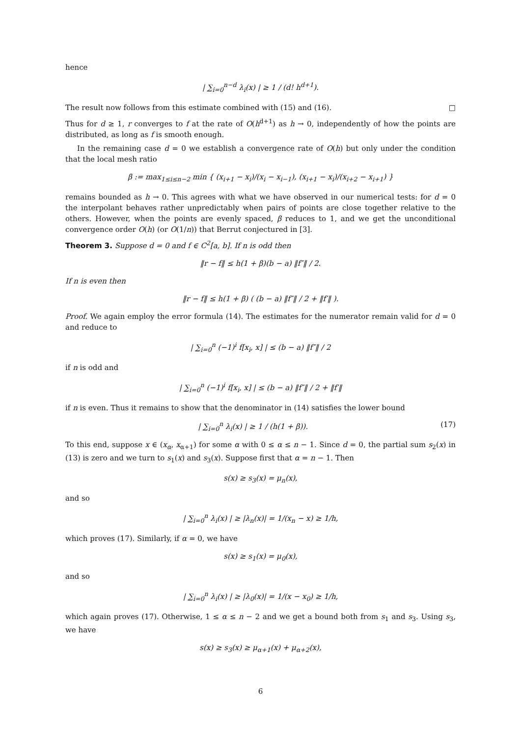hence
| ∑<sub>i=0</sub><sup>n−d</sup> λ<sub>i</sub>(x) | ≥ 1 / (d! h<sup>d+1</sup>).
The result now follows from this estimate combined with (15) and (16). □
Thus for d ≥ 1, r converges to f at the rate of O(h<sup>d+1</sup>) as h → 0, independently of how the points are distributed, as long as f is smooth enough.
In the remaining case d = 0 we establish a convergence rate of O(h) but only under the condition that the local mesh ratio
β := max<sub>1≤i≤n−2</sub> min { (x<sub>i+1</sub> − x<sub>i</sub>)/(x<sub>i</sub> − x<sub>i−1</sub>), (x<sub>i+1</sub> − x<sub>i</sub>)/(x<sub>i+2</sub> − x<sub>i+1</sub>) }
remains bounded as h → 0. This agrees with what we have observed in our numerical tests: for d = 0 the interpolant behaves rather unpredictably when pairs of points are close together relative to the others. However, when the points are evenly spaced, β reduces to 1, and we get the unconditional convergence order O(h) (or O(1/n)) that Berrut conjectured in [3].
Theorem 3. Suppose d = 0 and f ∈ C<sup>2</sup>[a, b]. If n is odd then
‖r − f‖ ≤ h(1 + β)(b − a) ‖f″‖ / 2.
If n is even then
‖r − f‖ ≤ h(1 + β) ( (b − a) ‖f″‖ / 2 + ‖f′‖ ).
Proof. We again employ the error formula (14). The estimates for the numerator remain valid for d = 0 and reduce to
| ∑<sub>i=0</sub><sup>n</sup> (−1)<sup>i</sup> f[x<sub>i</sub>, x] | ≤ (b − a) ‖f″‖ / 2
if n is odd and
| ∑<sub>i=0</sub><sup>n</sup> (−1)<sup>i</sup> f[x<sub>i</sub>, x] | ≤ (b − a) ‖f″‖ / 2 + ‖f′‖
if n is even. Thus it remains to show that the denominator in (14) satisfies the lower bound
| ∑<sub>i=0</sub><sup>n</sup> λ<sub>i</sub>(x) | ≥ 1 / (h(1 + β)). (17)
To this end, suppose x ∈ (x<sub>α</sub>, x<sub>α+1</sub>) for some α with 0 ≤ α ≤ n − 1. Since d = 0, the partial sum s<sub>2</sub>(x) in (13) is zero and we turn to s<sub>1</sub>(x) and s<sub>3</sub>(x). Suppose first that α = n − 1. Then
s(x) ≥ s<sub>3</sub>(x) = μ<sub>n</sub>(x),
and so
| ∑<sub>i=0</sub><sup>n</sup> λ<sub>i</sub>(x) | ≥ |λ<sub>n</sub>(x)| = 1/(x<sub>n</sub> − x) ≥ 1/h,
which proves (17). Similarly, if α = 0, we have
s(x) ≥ s<sub>1</sub>(x) = μ<sub>0</sub>(x),
and so
| ∑<sub>i=0</sub><sup>n</sup> λ<sub>i</sub>(x) | ≥ |λ<sub>0</sub>(x)| = 1/(x − x<sub>0</sub>) ≥ 1/h,
which again proves (17). Otherwise, 1 ≤ α ≤ n − 2 and we get a bound both from s<sub>1</sub> and s<sub>3</sub>. Using s<sub>3</sub>, we have
s(x) ≥ s<sub>3</sub>(x) ≥ μ<sub>α+1</sub>(x) + μ<sub>α+2</sub>(x),
6